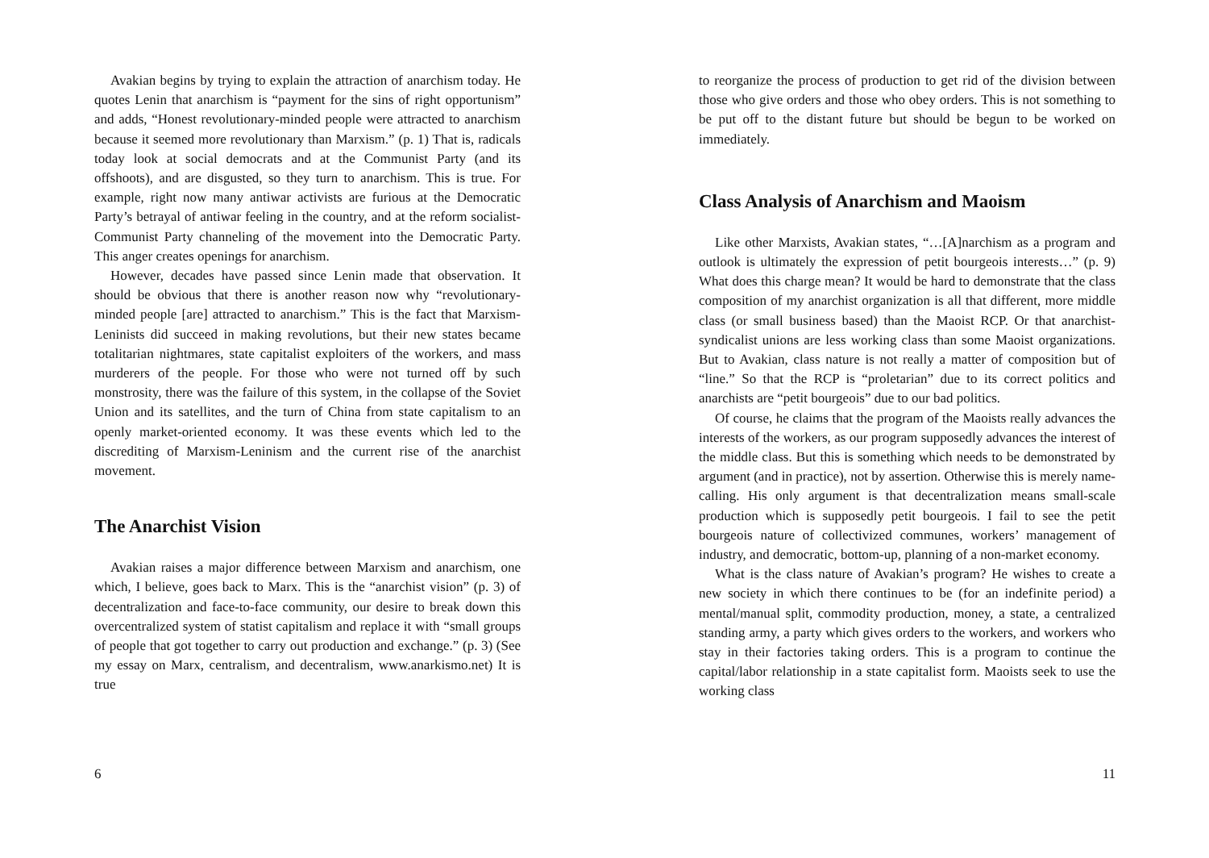Avakian begins by trying to explain the attraction of anarchism today. He quotes Lenin that anarchism is “payment for the sins of right opportunism” and adds, “Honest revolutionary-minded people were attracted to anarchism because it seemed more revolutionary than Marxism.” (p. 1) That is, radicals today look at social democrats and at the Communist Party (and its offshoots), and are disgusted, so they turn to anarchism. This is true. For example, right now many antiwar activists are furious at the Democratic Party’s betrayal of antiwar feeling in the country, and at the reform socialist-Communist Party channeling of the movement into the Democratic Party. This anger creates openings for anarchism.
However, decades have passed since Lenin made that observation. It should be obvious that there is another reason now why “revolutionary-minded people [are] attracted to anarchism.” This is the fact that Marxism-Leninists did succeed in making revolutions, but their new states became totalitarian nightmares, state capitalist exploiters of the workers, and mass murderers of the people. For those who were not turned off by such monstrosity, there was the failure of this system, in the collapse of the Soviet Union and its satellites, and the turn of China from state capitalism to an openly market-oriented economy. It was these events which led to the discrediting of Marxism-Leninism and the current rise of the anarchist movement.
The Anarchist Vision
Avakian raises a major difference between Marxism and anarchism, one which, I believe, goes back to Marx. This is the “anarchist vision” (p. 3) of decentralization and face-to-face community, our desire to break down this overcentralized system of statist capitalism and replace it with “small groups of people that got together to carry out production and exchange.” (p. 3) (See my essay on Marx, centralism, and decentralism, www.anarkismo.net) It is true
6
to reorganize the process of production to get rid of the division between those who give orders and those who obey orders. This is not something to be put off to the distant future but should be begun to be worked on immediately.
Class Analysis of Anarchism and Maoism
Like other Marxists, Avakian states, “…[A]narchism as a program and outlook is ultimately the expression of petit bourgeois interests…” (p. 9) What does this charge mean? It would be hard to demonstrate that the class composition of my anarchist organization is all that different, more middle class (or small business based) than the Maoist RCP. Or that anarchist-syndicalist unions are less working class than some Maoist organizations. But to Avakian, class nature is not really a matter of composition but of “line.” So that the RCP is “proletarian” due to its correct politics and anarchists are “petit bourgeois” due to our bad politics.
Of course, he claims that the program of the Maoists really advances the interests of the workers, as our program supposedly advances the interest of the middle class. But this is something which needs to be demonstrated by argument (and in practice), not by assertion. Otherwise this is merely name-calling. His only argument is that decentralization means small-scale production which is supposedly petit bourgeois. I fail to see the petit bourgeois nature of collectivized communes, workers’ management of industry, and democratic, bottom-up, planning of a non-market economy.
What is the class nature of Avakian’s program? He wishes to create a new society in which there continues to be (for an indefinite period) a mental/manual split, commodity production, money, a state, a centralized standing army, a party which gives orders to the workers, and workers who stay in their factories taking orders. This is a program to continue the capital/labor relationship in a state capitalist form. Maoists seek to use the working class
11